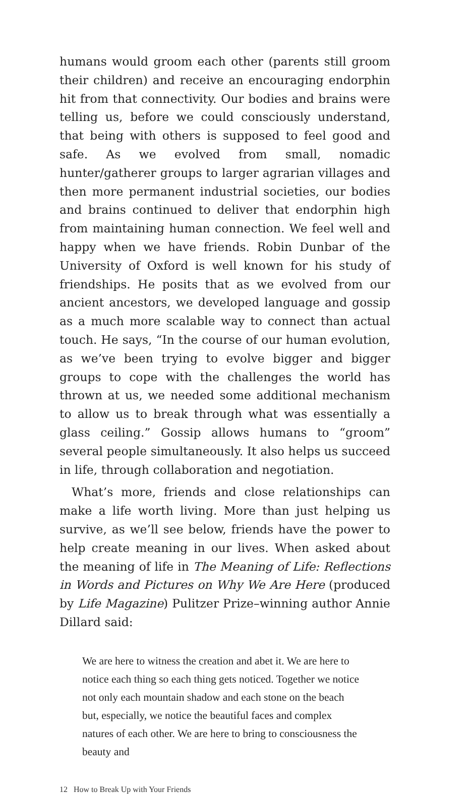humans would groom each other (parents still groom their children) and receive an encouraging endorphin hit from that connectivity. Our bodies and brains were telling us, before we could consciously understand, that being with others is supposed to feel good and safe. As we evolved from small, nomadic hunter/gatherer groups to larger agrarian villages and then more permanent industrial societies, our bodies and brains continued to deliver that endorphin high from maintaining human connection. We feel well and happy when we have friends. Robin Dunbar of the University of Oxford is well known for his study of friendships. He posits that as we evolved from our ancient ancestors, we developed language and gossip as a much more scalable way to connect than actual touch. He says, “In the course of our human evolution, as we’ve been trying to evolve bigger and bigger groups to cope with the challenges the world has thrown at us, we needed some additional mechanism to allow us to break through what was essentially a glass ceiling.” Gossip allows humans to “groom” several people simultaneously. It also helps us succeed in life, through collaboration and negotiation.
What’s more, friends and close relationships can make a life worth living. More than just helping us survive, as we’ll see below, friends have the power to help create meaning in our lives. When asked about the meaning of life in The Meaning of Life: Reflections in Words and Pictures on Why We Are Here (produced by Life Magazine) Pulitzer Prize–winning author Annie Dillard said:
We are here to witness the creation and abet it. We are here to notice each thing so each thing gets noticed. Together we notice not only each mountain shadow and each stone on the beach but, especially, we notice the beautiful faces and complex natures of each other. We are here to bring to consciousness the beauty and
12 How to Break Up with Your Friends